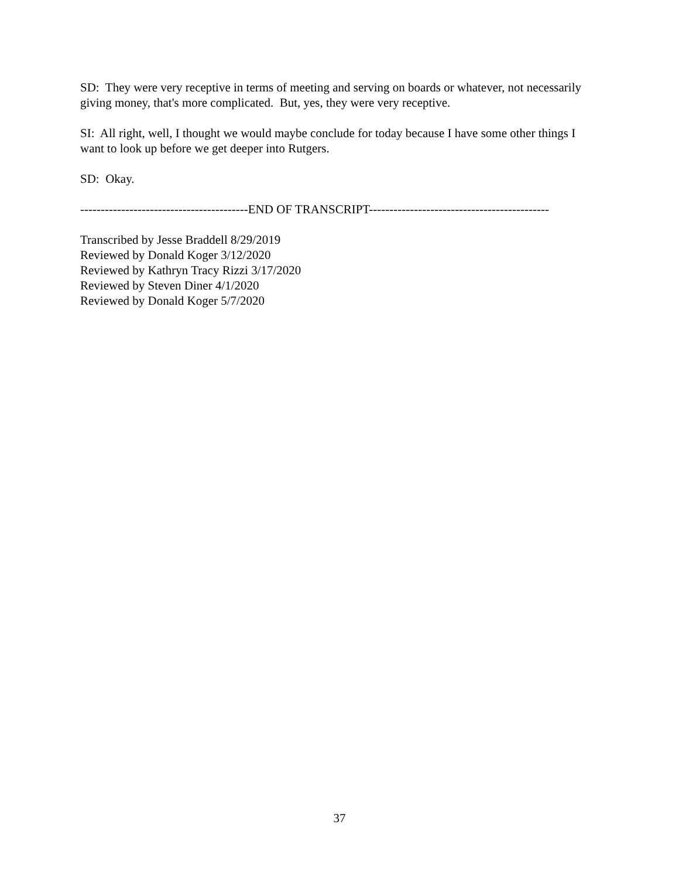SD: They were very receptive in terms of meeting and serving on boards or whatever, not necessarily giving money, that's more complicated. But, yes, they were very receptive.
SI: All right, well, I thought we would maybe conclude for today because I have some other things I want to look up before we get deeper into Rutgers.
SD: Okay.
-----------------------------------------END OF TRANSCRIPT--------------------------------------------
Transcribed by Jesse Braddell 8/29/2019
Reviewed by Donald Koger 3/12/2020
Reviewed by Kathryn Tracy Rizzi 3/17/2020
Reviewed by Steven Diner 4/1/2020
Reviewed by Donald Koger 5/7/2020
37